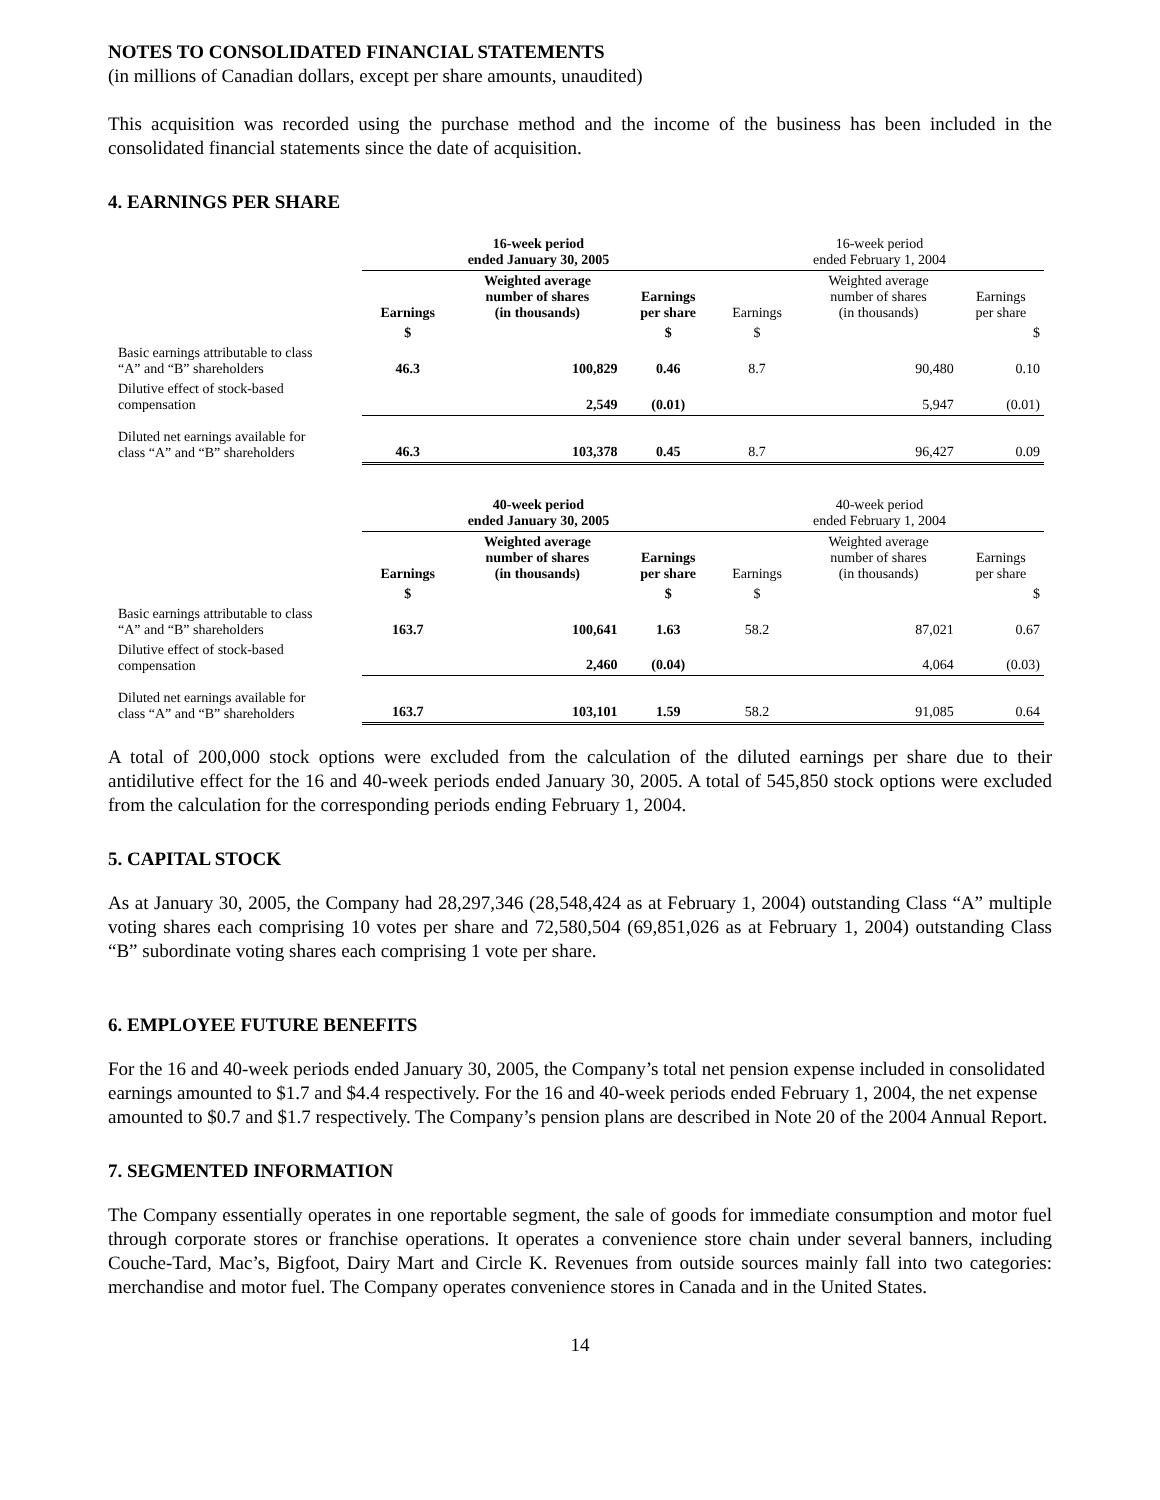NOTES TO CONSOLIDATED FINANCIAL STATEMENTS
(in millions of Canadian dollars, except per share amounts, unaudited)
This acquisition was recorded using the purchase method and the income of the business has been included in the consolidated financial statements since the date of acquisition.
4. EARNINGS PER SHARE
| | 16-week period ended January 30, 2005 | | | 16-week period ended February 1, 2004 | | |
| --- | --- | --- | --- | --- | --- | --- |
| | Earnings | Weighted average number of shares (in thousands) | Earnings per share | Earnings | Weighted average number of shares (in thousands) | Earnings per share |
| | $ | | $ | $ | | $ |
| Basic earnings attributable to class “A” and “B” shareholders | 46.3 | 100,829 | 0.46 | 8.7 | 90,480 | 0.10 |
| Dilutive effect of stock-based compensation | | 2,549 | (0.01) | | 5,947 | (0.01) |
| Diluted net earnings available for class “A” and “B” shareholders | 46.3 | 103,378 | 0.45 | 8.7 | 96,427 | 0.09 |
| | 40-week period ended January 30, 2005 | | | 40-week period ended February 1, 2004 | | |
| --- | --- | --- | --- | --- | --- | --- |
| | Earnings | Weighted average number of shares (in thousands) | Earnings per share | Earnings | Weighted average number of shares (in thousands) | Earnings per share |
| | $ | | $ | $ | | $ |
| Basic earnings attributable to class “A” and “B” shareholders | 163.7 | 100,641 | 1.63 | 58.2 | 87,021 | 0.67 |
| Dilutive effect of stock-based compensation | | 2,460 | (0.04) | | 4,064 | (0.03) |
| Diluted net earnings available for class “A” and “B” shareholders | 163.7 | 103,101 | 1.59 | 58.2 | 91,085 | 0.64 |
A total of 200,000 stock options were excluded from the calculation of the diluted earnings per share due to their antidilutive effect for the 16 and 40-week periods ended January 30, 2005. A total of 545,850 stock options were excluded from the calculation for the corresponding periods ending February 1, 2004.
5. CAPITAL STOCK
As at January 30, 2005, the Company had 28,297,346 (28,548,424 as at February 1, 2004) outstanding Class “A” multiple voting shares each comprising 10 votes per share and 72,580,504 (69,851,026 as at February 1, 2004) outstanding Class “B” subordinate voting shares each comprising 1 vote per share.
6. EMPLOYEE FUTURE BENEFITS
For the 16 and 40-week periods ended January 30, 2005, the Company’s total net pension expense included in consolidated earnings amounted to $1.7 and $4.4 respectively. For the 16 and 40-week periods ended February 1, 2004, the net expense amounted to $0.7 and $1.7 respectively. The Company’s pension plans are described in Note 20 of the 2004 Annual Report.
7. SEGMENTED INFORMATION
The Company essentially operates in one reportable segment, the sale of goods for immediate consumption and motor fuel through corporate stores or franchise operations. It operates a convenience store chain under several banners, including Couche-Tard, Mac’s, Bigfoot, Dairy Mart and Circle K. Revenues from outside sources mainly fall into two categories: merchandise and motor fuel. The Company operates convenience stores in Canada and in the United States.
14